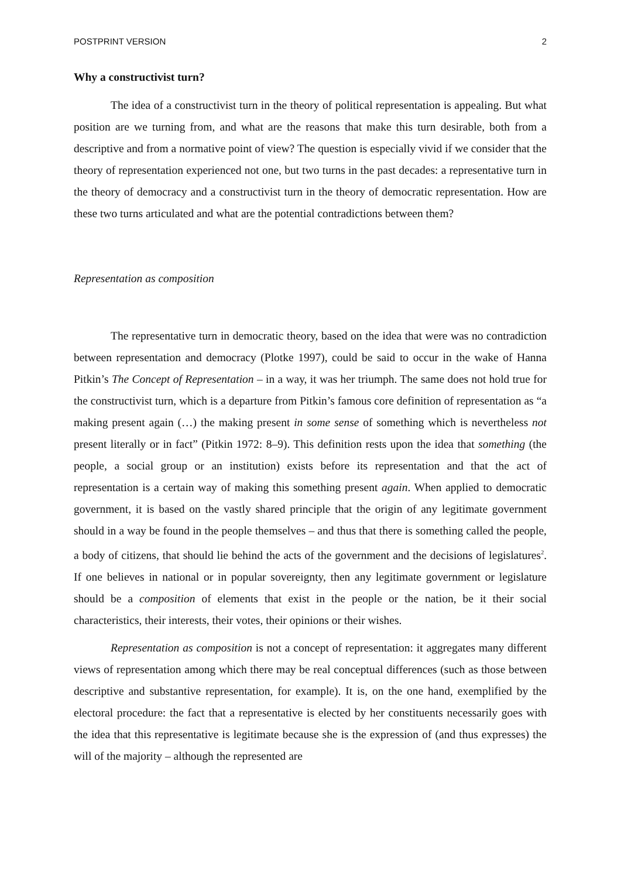POSTPRINT VERSION 2
Why a constructivist turn?
The idea of a constructivist turn in the theory of political representation is appealing. But what position are we turning from, and what are the reasons that make this turn desirable, both from a descriptive and from a normative point of view? The question is especially vivid if we consider that the theory of representation experienced not one, but two turns in the past decades: a representative turn in the theory of democracy and a constructivist turn in the theory of democratic representation. How are these two turns articulated and what are the potential contradictions between them?
Representation as composition
The representative turn in democratic theory, based on the idea that were was no contradiction between representation and democracy (Plotke 1997), could be said to occur in the wake of Hanna Pitkin’s The Concept of Representation – in a way, it was her triumph. The same does not hold true for the constructivist turn, which is a departure from Pitkin’s famous core definition of representation as “a making present again (…) the making present in some sense of something which is nevertheless not present literally or in fact” (Pitkin 1972: 8–9). This definition rests upon the idea that something (the people, a social group or an institution) exists before its representation and that the act of representation is a certain way of making this something present again. When applied to democratic government, it is based on the vastly shared principle that the origin of any legitimate government should in a way be found in the people themselves – and thus that there is something called the people, a body of citizens, that should lie behind the acts of the government and the decisions of legislatures<sup>2</sup>. If one believes in national or in popular sovereignty, then any legitimate government or legislature should be a composition of elements that exist in the people or the nation, be it their social characteristics, their interests, their votes, their opinions or their wishes.
Representation as composition is not a concept of representation: it aggregates many different views of representation among which there may be real conceptual differences (such as those between descriptive and substantive representation, for example). It is, on the one hand, exemplified by the electoral procedure: the fact that a representative is elected by her constituents necessarily goes with the idea that this representative is legitimate because she is the expression of (and thus expresses) the will of the majority – although the represented are